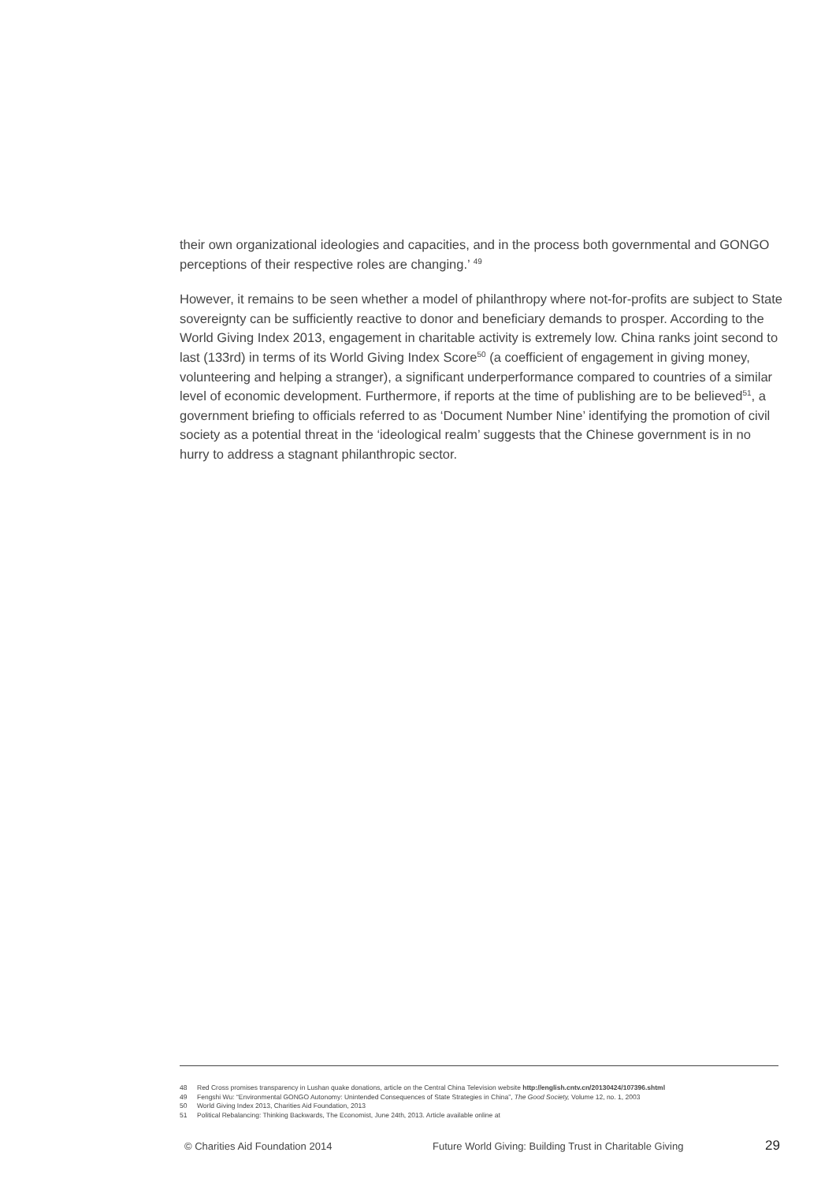their own organizational ideologies and capacities, and in the process both governmental and GONGO perceptions of their respective roles are changing.’ <sup>49</sup>
However, it remains to be seen whether a model of philanthropy where not-for-profits are subject to State sovereignty can be sufficiently reactive to donor and beneficiary demands to prosper. According to the World Giving Index 2013, engagement in charitable activity is extremely low. China ranks joint second to last (133rd) in terms of its World Giving Index Score<sup>50</sup> (a coefficient of engagement in giving money, volunteering and helping a stranger), a significant underperformance compared to countries of a similar level of economic development. Furthermore, if reports at the time of publishing are to be believed<sup>51</sup>, a government briefing to officials referred to as ‘Document Number Nine’ identifying the promotion of civil society as a potential threat in the ‘ideological realm’ suggests that the Chinese government is in no hurry to address a stagnant philanthropic sector.
48 Red Cross promises transparency in Lushan quake donations, article on the Central China Television website http://english.cntv.cn/20130424/107396.shtml
49 Fengshi Wu: “Environmental GONGO Autonomy: Unintended Consequences of State Strategies in China”, The Good Society, Volume 12, no. 1, 2003
50 World Giving Index 2013, Charities Aid Foundation, 2013
51 Political Rebalancing: Thinking Backwards, The Economist, June 24th, 2013. Article available online at
© Charities Aid Foundation 2014 Future World Giving: Building Trust in Charitable Giving
29